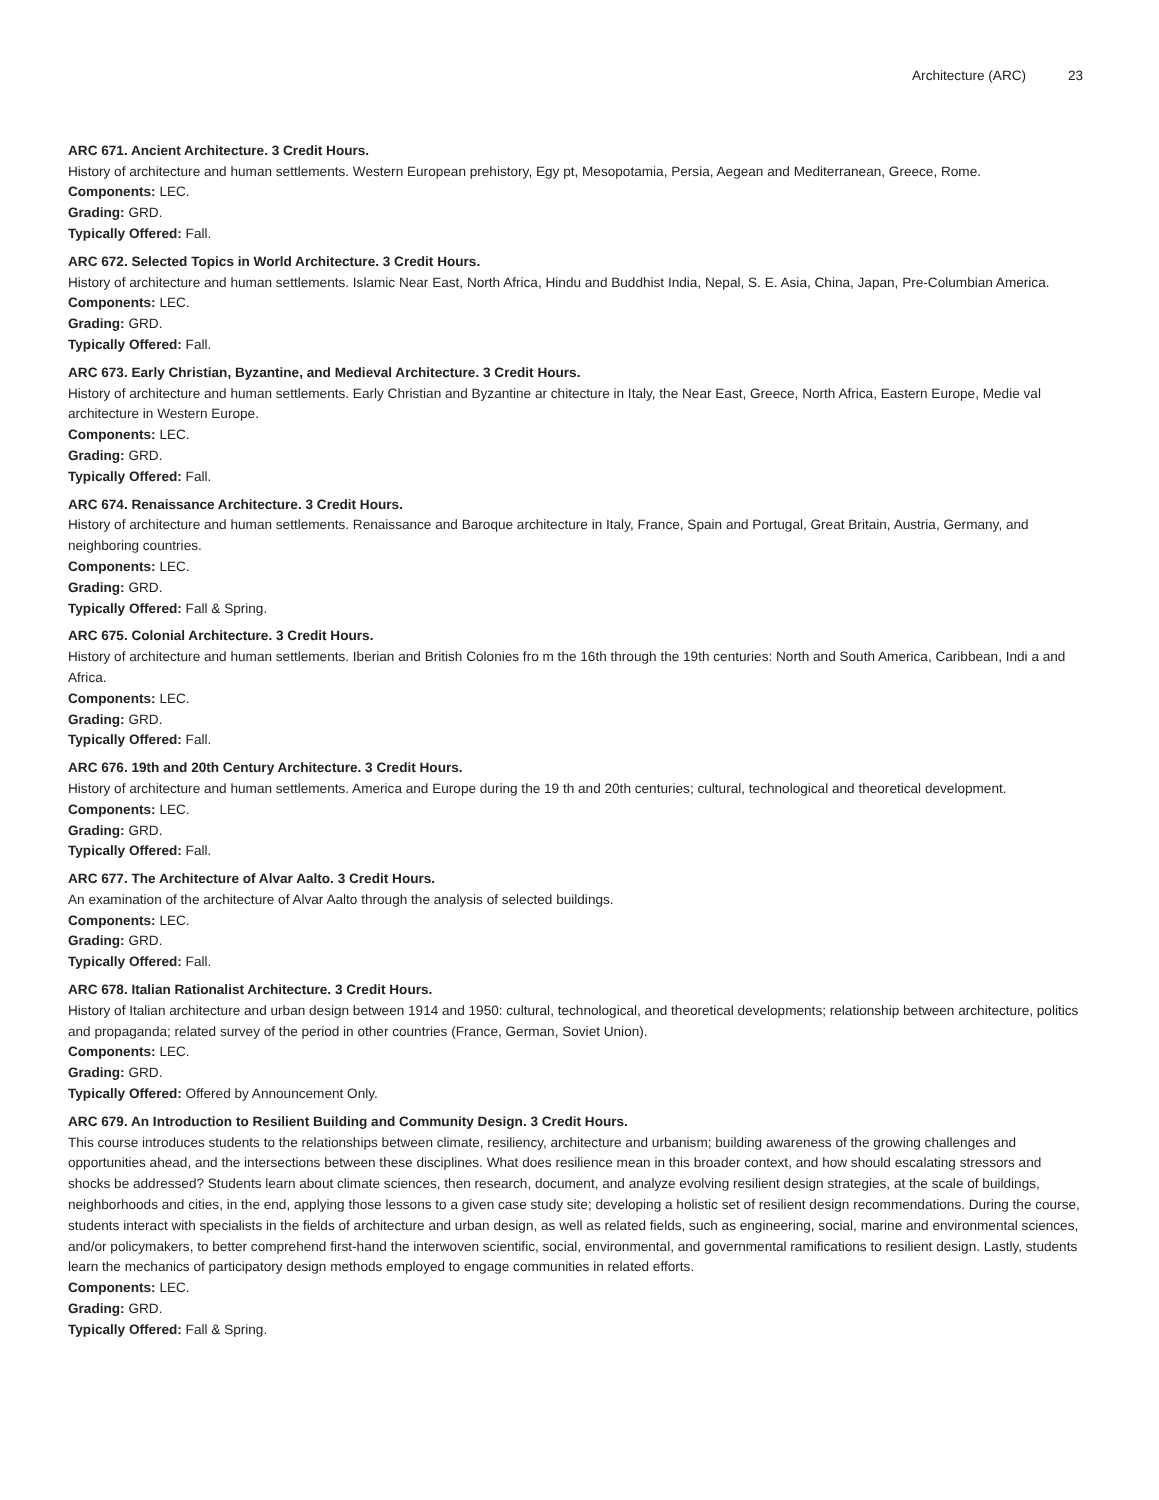Architecture (ARC) 23
ARC 671. Ancient Architecture. 3 Credit Hours.
History of architecture and human settlements. Western European prehistory, Egy pt, Mesopotamia, Persia, Aegean and Mediterranean, Greece, Rome.
Components: LEC.
Grading: GRD.
Typically Offered: Fall.
ARC 672. Selected Topics in World Architecture. 3 Credit Hours.
History of architecture and human settlements. Islamic Near East, North Africa, Hindu and Buddhist India, Nepal, S. E. Asia, China, Japan, Pre-Columbian America.
Components: LEC.
Grading: GRD.
Typically Offered: Fall.
ARC 673. Early Christian, Byzantine, and Medieval Architecture. 3 Credit Hours.
History of architecture and human settlements. Early Christian and Byzantine ar chitecture in Italy, the Near East, Greece, North Africa, Eastern Europe, Medie val architecture in Western Europe.
Components: LEC.
Grading: GRD.
Typically Offered: Fall.
ARC 674. Renaissance Architecture. 3 Credit Hours.
History of architecture and human settlements. Renaissance and Baroque architecture in Italy, France, Spain and Portugal, Great Britain, Austria, Germany, and neighboring countries.
Components: LEC.
Grading: GRD.
Typically Offered: Fall & Spring.
ARC 675. Colonial Architecture. 3 Credit Hours.
History of architecture and human settlements. Iberian and British Colonies fro m the 16th through the 19th centuries: North and South America, Caribbean, Indi a and Africa.
Components: LEC.
Grading: GRD.
Typically Offered: Fall.
ARC 676. 19th and 20th Century Architecture. 3 Credit Hours.
History of architecture and human settlements. America and Europe during the 19 th and 20th centuries; cultural, technological and theoretical development.
Components: LEC.
Grading: GRD.
Typically Offered: Fall.
ARC 677. The Architecture of Alvar Aalto. 3 Credit Hours.
An examination of the architecture of Alvar Aalto through the analysis of selected buildings.
Components: LEC.
Grading: GRD.
Typically Offered: Fall.
ARC 678. Italian Rationalist Architecture. 3 Credit Hours.
History of Italian architecture and urban design between 1914 and 1950: cultural, technological, and theoretical developments; relationship between architecture, politics and propaganda; related survey of the period in other countries (France, German, Soviet Union).
Components: LEC.
Grading: GRD.
Typically Offered: Offered by Announcement Only.
ARC 679. An Introduction to Resilient Building and Community Design. 3 Credit Hours.
This course introduces students to the relationships between climate, resiliency, architecture and urbanism; building awareness of the growing challenges and opportunities ahead, and the intersections between these disciplines. What does resilience mean in this broader context, and how should escalating stressors and shocks be addressed? Students learn about climate sciences, then research, document, and analyze evolving resilient design strategies, at the scale of buildings, neighborhoods and cities, in the end, applying those lessons to a given case study site; developing a holistic set of resilient design recommendations. During the course, students interact with specialists in the fields of architecture and urban design, as well as related fields, such as engineering, social, marine and environmental sciences, and/or policymakers, to better comprehend first-hand the interwoven scientific, social, environmental, and governmental ramifications to resilient design. Lastly, students learn the mechanics of participatory design methods employed to engage communities in related efforts.
Components: LEC.
Grading: GRD.
Typically Offered: Fall & Spring.